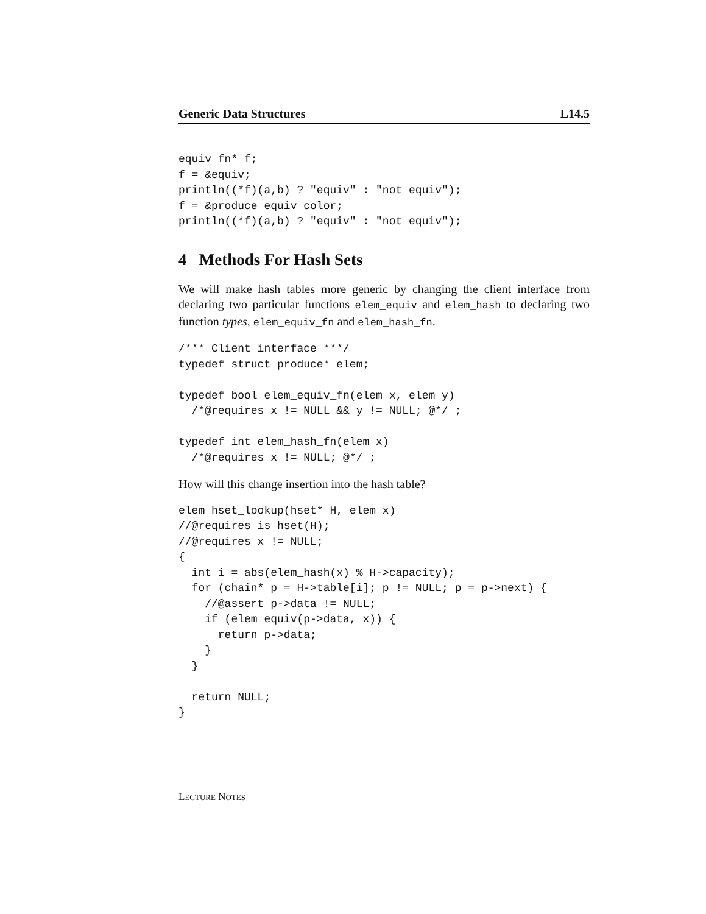Generic Data Structures L14.5
equiv_fn* f;
f = &equiv;
println((*f)(a,b) ? "equiv" : "not equiv");
f = &produce_equiv_color;
println((*f)(a,b) ? "equiv" : "not equiv");
4 Methods For Hash Sets
We will make hash tables more generic by changing the client interface from declaring two particular functions elem_equiv and elem_hash to declaring two function types, elem_equiv_fn and elem_hash_fn.
/*** Client interface ***/
typedef struct produce* elem;

typedef bool elem_equiv_fn(elem x, elem y)
  /*@requires x != NULL && y != NULL; @*/ ;

typedef int elem_hash_fn(elem x)
  /*@requires x != NULL; @*/ ;
How will this change insertion into the hash table?
elem hset_lookup(hset* H, elem x)
//@requires is_hset(H);
//@requires x != NULL;
{
  int i = abs(elem_hash(x) % H->capacity);
  for (chain* p = H->table[i]; p != NULL; p = p->next) {
    //@assert p->data != NULL;
    if (elem_equiv(p->data, x)) {
      return p->data;
    }
  }

  return NULL;
}
LECTURE NOTES